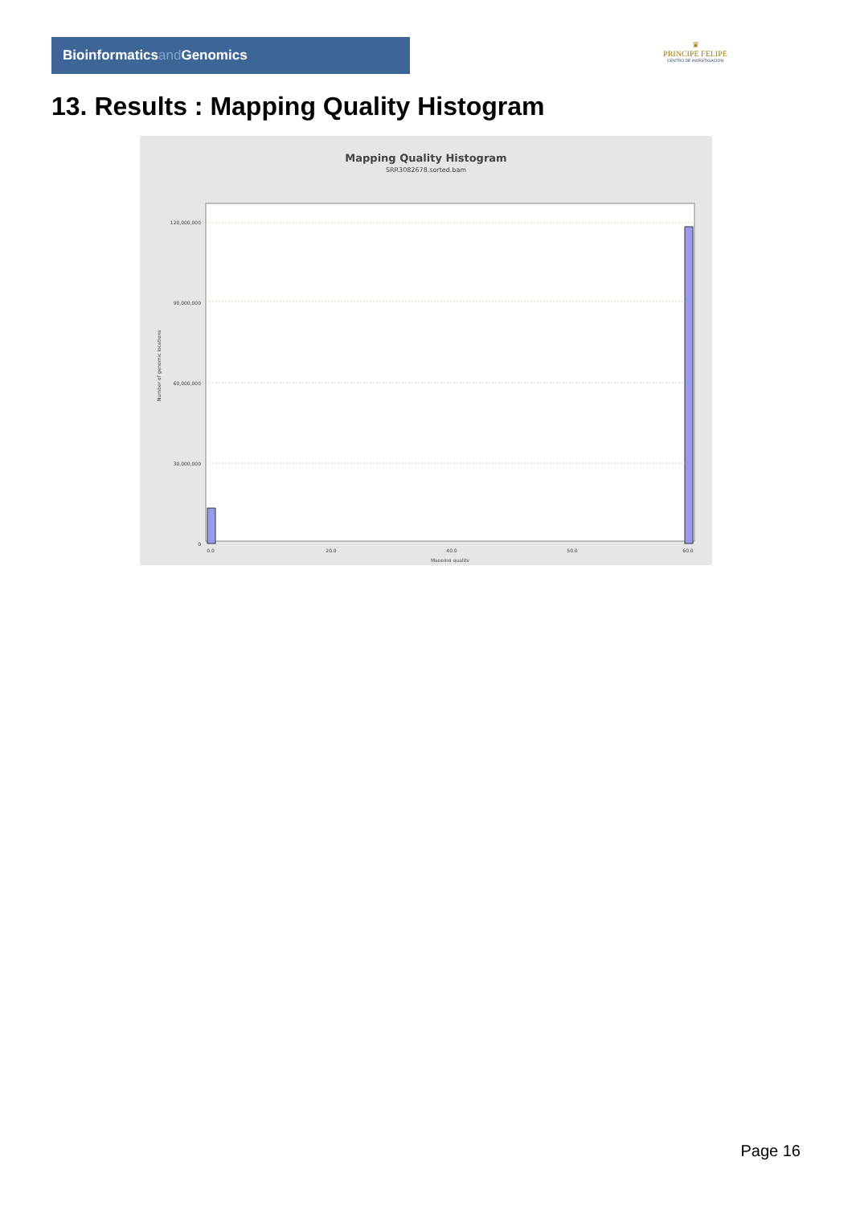Bioinformaticsand Genomics
♛
PRINCIPE FELIPE
CENTRO DE INVESTIGACION
13. Results : Mapping Quality Histogram
Mapping Quality Histogram
SRR3082678.sorted.bam
Number of genomic locations
120,000,000
90,000,000
60,000,000
30,000,000
0
0.0
20.0
40.0
50.0
60.0
Mapping quality
Page 16